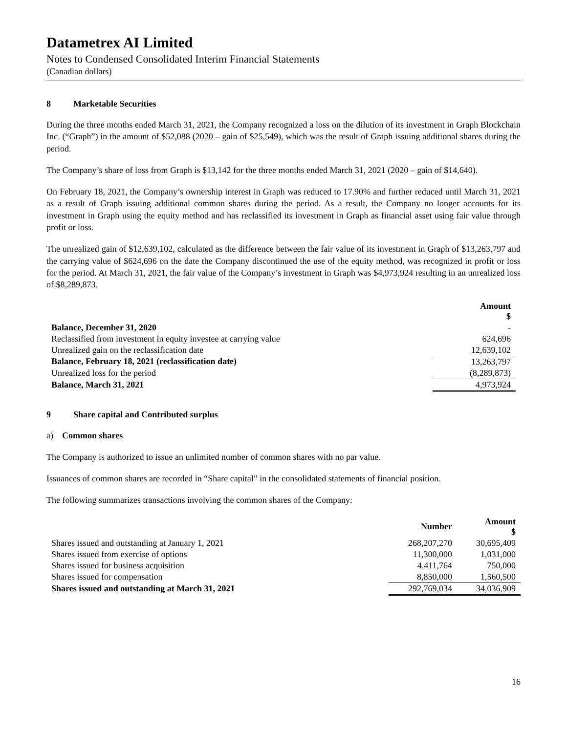Datametrex AI Limited
Notes to Condensed Consolidated Interim Financial Statements
(Canadian dollars)
8 Marketable Securities
During the three months ended March 31, 2021, the Company recognized a loss on the dilution of its investment in Graph Blockchain Inc. (“Graph”) in the amount of $52,088 (2020 – gain of $25,549), which was the result of Graph issuing additional shares during the period.
The Company’s share of loss from Graph is $13,142 for the three months ended March 31, 2021 (2020 – gain of $14,640).
On February 18, 2021, the Company’s ownership interest in Graph was reduced to 17.90% and further reduced until March 31, 2021 as a result of Graph issuing additional common shares during the period. As a result, the Company no longer accounts for its investment in Graph using the equity method and has reclassified its investment in Graph as financial asset using fair value through profit or loss.
The unrealized gain of $12,639,102, calculated as the difference between the fair value of its investment in Graph of $13,263,797 and the carrying value of $624,696 on the date the Company discontinued the use of the equity method, was recognized in profit or loss for the period. At March 31, 2021, the fair value of the Company’s investment in Graph was $4,973,924 resulting in an unrealized loss of $8,289,873.
| | Amount $ |
| --- | --- |
| Balance, December 31, 2020 | - |
| Reclassified from investment in equity investee at carrying value | 624,696 |
| Unrealized gain on the reclassification date | 12,639,102 |
| Balance, February 18, 2021 (reclassification date) | 13,263,797 |
| Unrealized loss for the period | (8,289,873) |
| Balance, March 31, 2021 | 4,973,924 |
9 Share capital and Contributed surplus
a) Common shares
The Company is authorized to issue an unlimited number of common shares with no par value.
Issuances of common shares are recorded in “Share capital” in the consolidated statements of financial position.
The following summarizes transactions involving the common shares of the Company:
| | Number | Amount $ |
| --- | --- | --- |
| Shares issued and outstanding at January 1, 2021 | 268,207,270 | 30,695,409 |
| Shares issued from exercise of options | 11,300,000 | 1,031,000 |
| Shares issued for business acquisition | 4,411,764 | 750,000 |
| Shares issued for compensation | 8,850,000 | 1,560,500 |
| Shares issued and outstanding at March 31, 2021 | 292,769,034 | 34,036,909 |
16